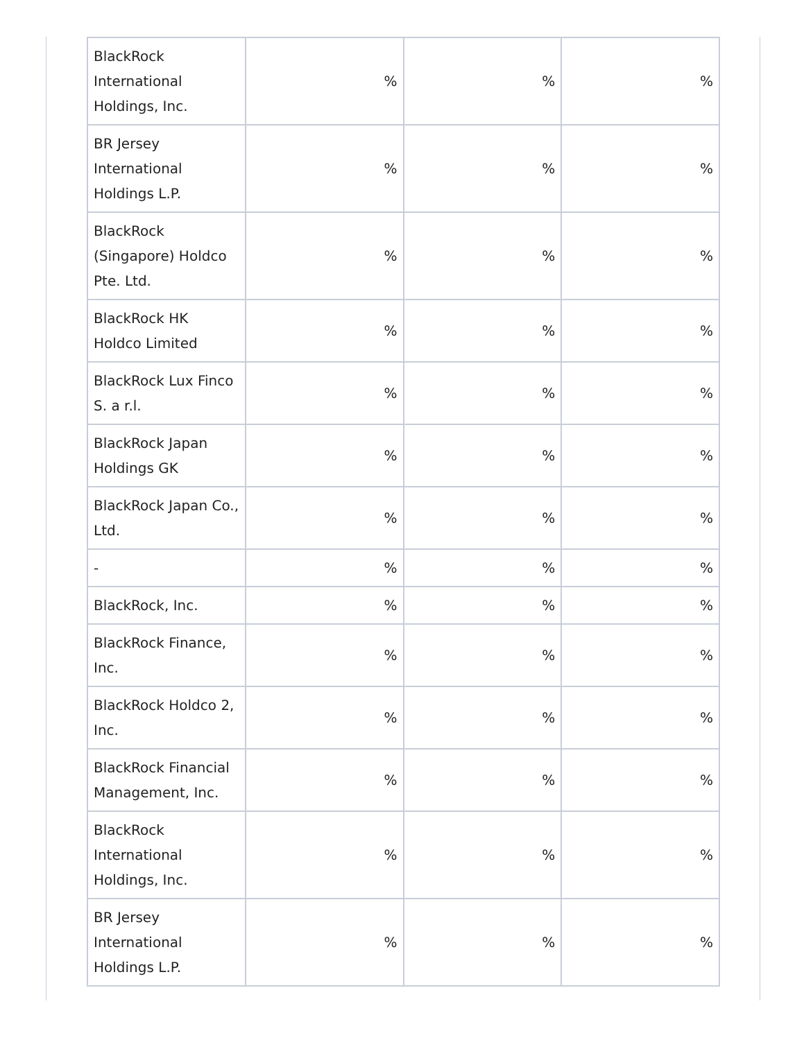| BlackRock International Holdings, Inc. | % | % | % |
| BR Jersey International Holdings L.P. | % | % | % |
| BlackRock (Singapore) Holdco Pte. Ltd. | % | % | % |
| BlackRock HK Holdco Limited | % | % | % |
| BlackRock Lux Finco S. a r.l. | % | % | % |
| BlackRock Japan Holdings GK | % | % | % |
| BlackRock Japan Co., Ltd. | % | % | % |
| - | % | % | % |
| BlackRock, Inc. | % | % | % |
| BlackRock Finance, Inc. | % | % | % |
| BlackRock Holdco 2, Inc. | % | % | % |
| BlackRock Financial Management, Inc. | % | % | % |
| BlackRock International Holdings, Inc. | % | % | % |
| BR Jersey International Holdings L.P. | % | % | % |